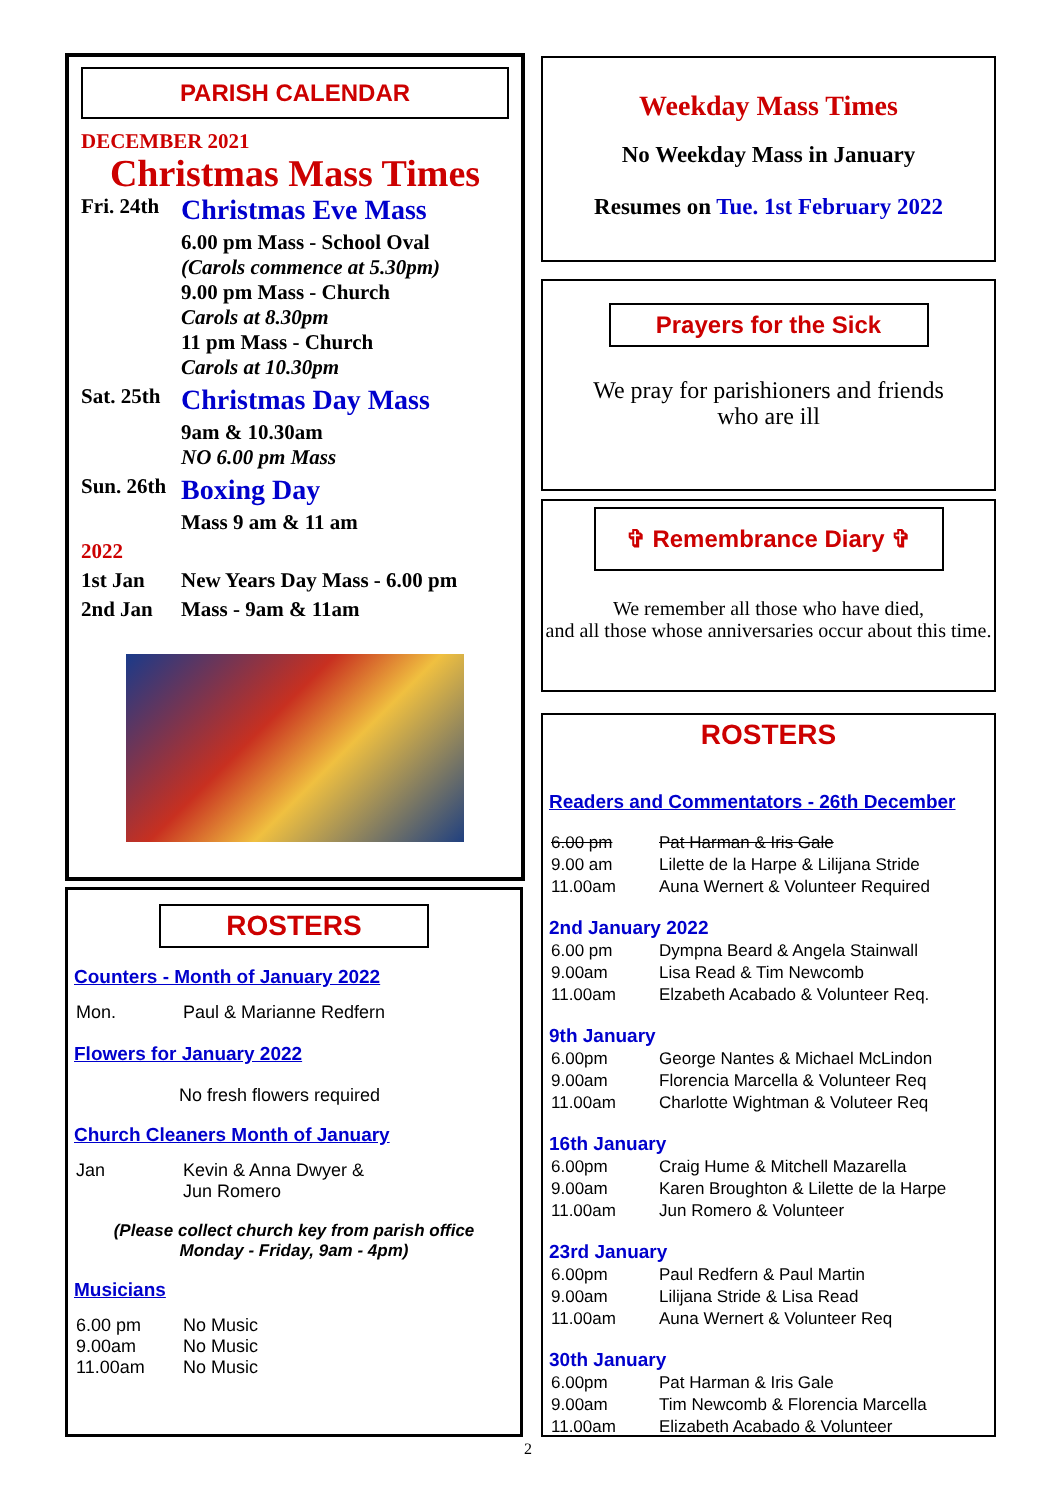PARISH CALENDAR
DECEMBER 2021
Christmas Mass Times
| Fri. 24th | Christmas Eve Mass |
| | 6.00 pm Mass - School Oval (Carols commence at 5.30pm) 9.00 pm Mass - Church Carols at 8.30pm 11 pm Mass - Church Carols at 10.30pm |
| Sat. 25th | Christmas Day Mass |
| | 9am & 10.30am NO 6.00 pm Mass |
| Sun. 26th | Boxing Day |
| | Mass 9 am & 11 am |
| 2022 | |
| 1st Jan | New Years Day Mass - 6.00 pm |
| 2nd Jan | Mass - 9am & 11am |
ROSTERS
Counters - Month of January 2022
| Mon. | Paul & Marianne Redfern |
Flowers for January 2022
No fresh flowers required
Church Cleaners Month of January
| Jan | Kevin & Anna Dwyer & Jun Romero |
(Please collect church key from parish office
Monday - Friday, 9am - 4pm)
Musicians
| 6.00 pm 9.00am 11.00am | No Music No Music No Music |
Weekday Mass Times
No Weekday Mass in January
Resumes on Tue. 1st February 2022
Prayers for the Sick
We pray for parishioners and friends
who are ill
✞ Remembrance Diary ✞
We remember all those who have died,
and all those whose anniversaries occur about this time.
ROSTERS
Readers and Commentators - 26th December
| 6.00 pm | Pat Harman & Iris Gale |
| 9.00 am | Lilette de la Harpe & Lilijana Stride |
| 11.00am | Auna Wernert & Volunteer Required |
2nd January 2022
| 6.00 pm | Dympna Beard & Angela Stainwall |
| 9.00am | Lisa Read & Tim Newcomb |
| 11.00am | Elzabeth Acabado & Volunteer Req. |
9th January
| 6.00pm | George Nantes & Michael McLindon |
| 9.00am | Florencia Marcella & Volunteer Req |
| 11.00am | Charlotte Wightman & Voluteer Req |
16th January
| 6.00pm | Craig Hume & Mitchell Mazarella |
| 9.00am | Karen Broughton & Lilette de la Harpe |
| 11.00am | Jun Romero & Volunteer |
23rd January
| 6.00pm | Paul Redfern & Paul Martin |
| 9.00am | Lilijana Stride & Lisa Read |
| 11.00am | Auna Wernert & Volunteer Req |
30th January
| 6.00pm | Pat Harman & Iris Gale |
| 9.00am | Tim Newcomb & Florencia Marcella |
| 11.00am | Elizabeth Acabado & Volunteer |
2